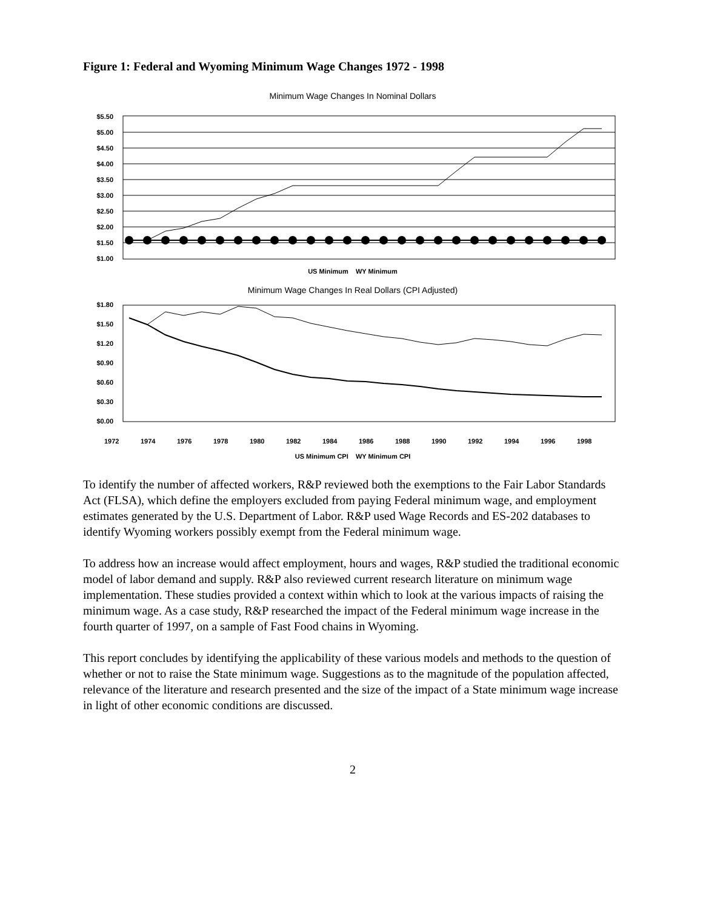Figure 1: Federal and Wyoming Minimum Wage Changes 1972 - 1998
Minimum Wage Changes In Nominal Dollars
$5.50
$5.00
$4.50
$4.00
$3.50
$3.00
$2.50
$2.00
$1.50
$1.00
US Minimum WY Minimum
Minimum Wage Changes In Real Dollars (CPI Adjusted)
$1.80
$1.50
$1.20
$0.90
$0.60
$0.30
$0.00
1972
1974
1976
1978
1980
1982
1984
1986
1988
1990
1992
1994
1996
1998
US Minimum CPI WY Minimum CPI
To identify the number of affected workers, R&P reviewed both the exemptions to the Fair Labor Standards Act (FLSA), which define the employers excluded from paying Federal minimum wage, and employment estimates generated by the U.S. Department of Labor. R&P used Wage Records and ES-202 databases to identify Wyoming workers possibly exempt from the Federal minimum wage.
To address how an increase would affect employment, hours and wages, R&P studied the traditional economic model of labor demand and supply. R&P also reviewed current research literature on minimum wage implementation. These studies provided a context within which to look at the various impacts of raising the minimum wage. As a case study, R&P researched the impact of the Federal minimum wage increase in the fourth quarter of 1997, on a sample of Fast Food chains in Wyoming.
This report concludes by identifying the applicability of these various models and methods to the question of whether or not to raise the State minimum wage. Suggestions as to the magnitude of the population affected, relevance of the literature and research presented and the size of the impact of a State minimum wage increase in light of other economic conditions are discussed.
2